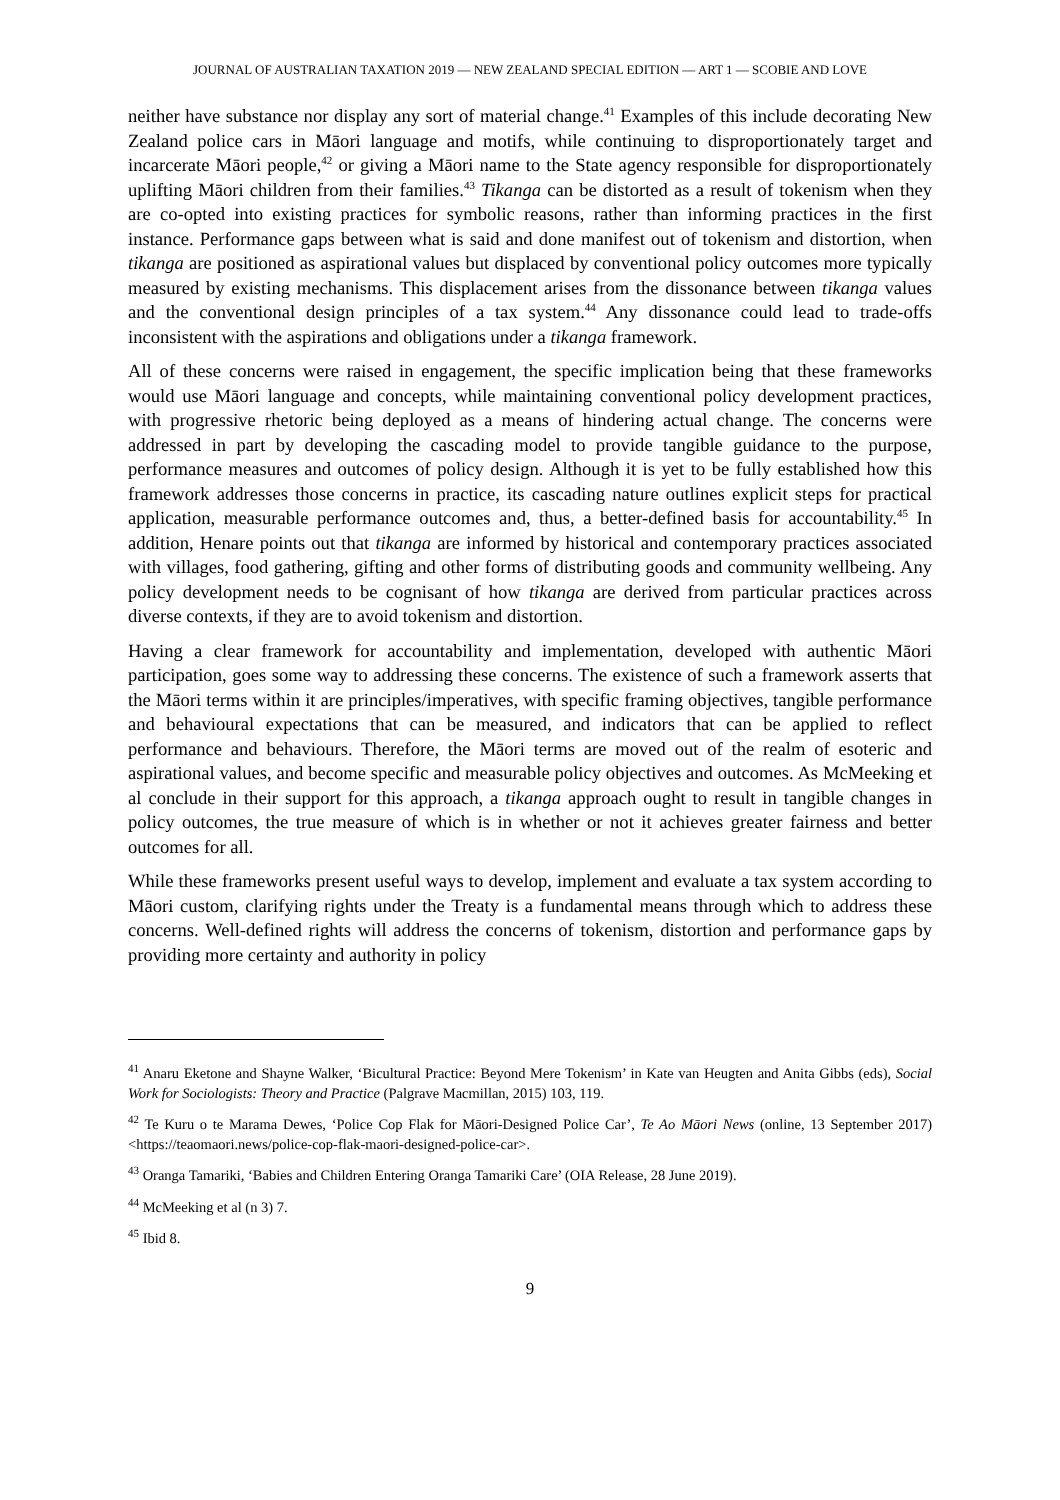JOURNAL OF AUSTRALIAN TAXATION 2019 — NEW ZEALAND SPECIAL EDITION — ART 1 — SCOBIE AND LOVE
neither have substance nor display any sort of material change.<sup>41</sup> Examples of this include decorating New Zealand police cars in Māori language and motifs, while continuing to disproportionately target and incarcerate Māori people,<sup>42</sup> or giving a Māori name to the State agency responsible for disproportionately uplifting Māori children from their families.<sup>43</sup> Tikanga can be distorted as a result of tokenism when they are co-opted into existing practices for symbolic reasons, rather than informing practices in the first instance. Performance gaps between what is said and done manifest out of tokenism and distortion, when tikanga are positioned as aspirational values but displaced by conventional policy outcomes more typically measured by existing mechanisms. This displacement arises from the dissonance between tikanga values and the conventional design principles of a tax system.<sup>44</sup> Any dissonance could lead to trade-offs inconsistent with the aspirations and obligations under a tikanga framework.
All of these concerns were raised in engagement, the specific implication being that these frameworks would use Māori language and concepts, while maintaining conventional policy development practices, with progressive rhetoric being deployed as a means of hindering actual change. The concerns were addressed in part by developing the cascading model to provide tangible guidance to the purpose, performance measures and outcomes of policy design. Although it is yet to be fully established how this framework addresses those concerns in practice, its cascading nature outlines explicit steps for practical application, measurable performance outcomes and, thus, a better-defined basis for accountability.<sup>45</sup> In addition, Henare points out that tikanga are informed by historical and contemporary practices associated with villages, food gathering, gifting and other forms of distributing goods and community wellbeing. Any policy development needs to be cognisant of how tikanga are derived from particular practices across diverse contexts, if they are to avoid tokenism and distortion.
Having a clear framework for accountability and implementation, developed with authentic Māori participation, goes some way to addressing these concerns. The existence of such a framework asserts that the Māori terms within it are principles/imperatives, with specific framing objectives, tangible performance and behavioural expectations that can be measured, and indicators that can be applied to reflect performance and behaviours. Therefore, the Māori terms are moved out of the realm of esoteric and aspirational values, and become specific and measurable policy objectives and outcomes. As McMeeking et al conclude in their support for this approach, a tikanga approach ought to result in tangible changes in policy outcomes, the true measure of which is in whether or not it achieves greater fairness and better outcomes for all.
While these frameworks present useful ways to develop, implement and evaluate a tax system according to Māori custom, clarifying rights under the Treaty is a fundamental means through which to address these concerns. Well-defined rights will address the concerns of tokenism, distortion and performance gaps by providing more certainty and authority in policy
<sup>41</sup> Anaru Eketone and Shayne Walker, ‘Bicultural Practice: Beyond Mere Tokenism’ in Kate van Heugten and Anita Gibbs (eds), Social Work for Sociologists: Theory and Practice (Palgrave Macmillan, 2015) 103, 119.
<sup>42</sup> Te Kuru o te Marama Dewes, ‘Police Cop Flak for Māori-Designed Police Car’, Te Ao Māori News (online, 13 September 2017) <https://teaomaori.news/police-cop-flak-maori-designed-police-car>.
<sup>43</sup> Oranga Tamariki, ‘Babies and Children Entering Oranga Tamariki Care’ (OIA Release, 28 June 2019).
<sup>44</sup> McMeeking et al (n 3) 7.
<sup>45</sup> Ibid 8.
9